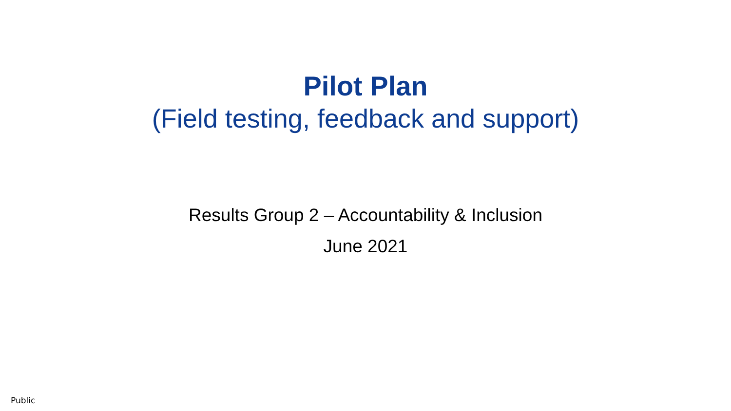Pilot Plan
(Field testing, feedback and support)
Results Group 2 – Accountability & Inclusion
June 2021
Public